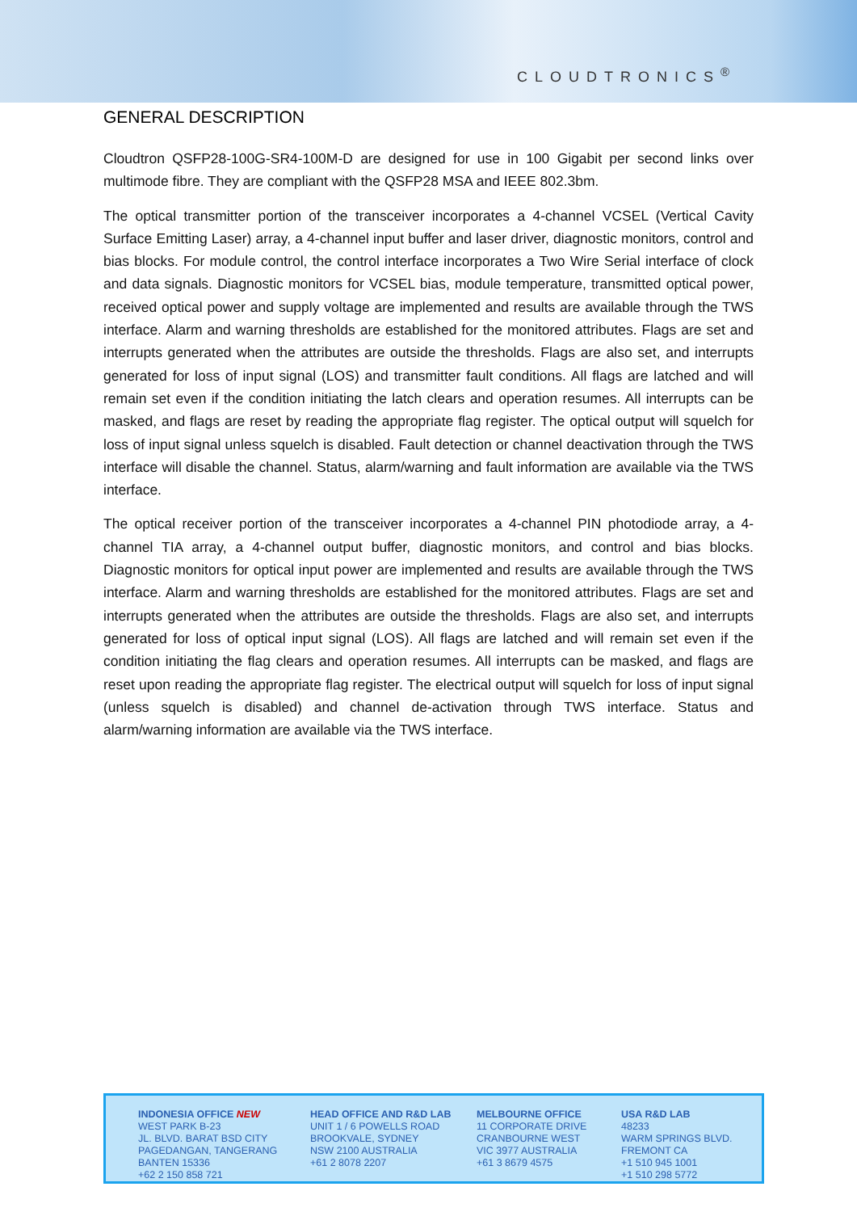CLOUDTRONICS<sup>®</sup>
GENERAL DESCRIPTION
Cloudtron QSFP28-100G-SR4-100M-D are designed for use in 100 Gigabit per second links over multimode fibre. They are compliant with the QSFP28 MSA and IEEE 802.3bm.
The optical transmitter portion of the transceiver incorporates a 4-channel VCSEL (Vertical Cavity Surface Emitting Laser) array, a 4-channel input buffer and laser driver, diagnostic monitors, control and bias blocks. For module control, the control interface incorporates a Two Wire Serial interface of clock and data signals. Diagnostic monitors for VCSEL bias, module temperature, transmitted optical power, received optical power and supply voltage are implemented and results are available through the TWS interface. Alarm and warning thresholds are established for the monitored attributes. Flags are set and interrupts generated when the attributes are outside the thresholds. Flags are also set, and interrupts generated for loss of input signal (LOS) and transmitter fault conditions. All flags are latched and will remain set even if the condition initiating the latch clears and operation resumes. All interrupts can be masked, and flags are reset by reading the appropriate flag register. The optical output will squelch for loss of input signal unless squelch is disabled. Fault detection or channel deactivation through the TWS interface will disable the channel. Status, alarm/warning and fault information are available via the TWS interface.
The optical receiver portion of the transceiver incorporates a 4-channel PIN photodiode array, a 4-channel TIA array, a 4-channel output buffer, diagnostic monitors, and control and bias blocks. Diagnostic monitors for optical input power are implemented and results are available through the TWS interface. Alarm and warning thresholds are established for the monitored attributes. Flags are set and interrupts generated when the attributes are outside the thresholds. Flags are also set, and interrupts generated for loss of optical input signal (LOS). All flags are latched and will remain set even if the condition initiating the flag clears and operation resumes. All interrupts can be masked, and flags are reset upon reading the appropriate flag register. The electrical output will squelch for loss of input signal (unless squelch is disabled) and channel de-activation through TWS interface. Status and alarm/warning information are available via the TWS interface.
INDONESIA OFFICE NEW
WEST PARK B-23
JL. BLVD. BARAT BSD CITY
PAGEDANGAN, TANGERANG
BANTEN 15336
+62 2 150 858 721
HEAD OFFICE AND R&D LAB
UNIT 1 / 6 POWELLS ROAD
BROOKVALE, SYDNEY
NSW 2100 AUSTRALIA
+61 2 8078 2207
MELBOURNE OFFICE
11 CORPORATE DRIVE
CRANBOURNE WEST
VIC 3977 AUSTRALIA
+61 3 8679 4575
USA R&D LAB
48233
WARM SPRINGS BLVD.
FREMONT CA
+1 510 945 1001
+1 510 298 5772